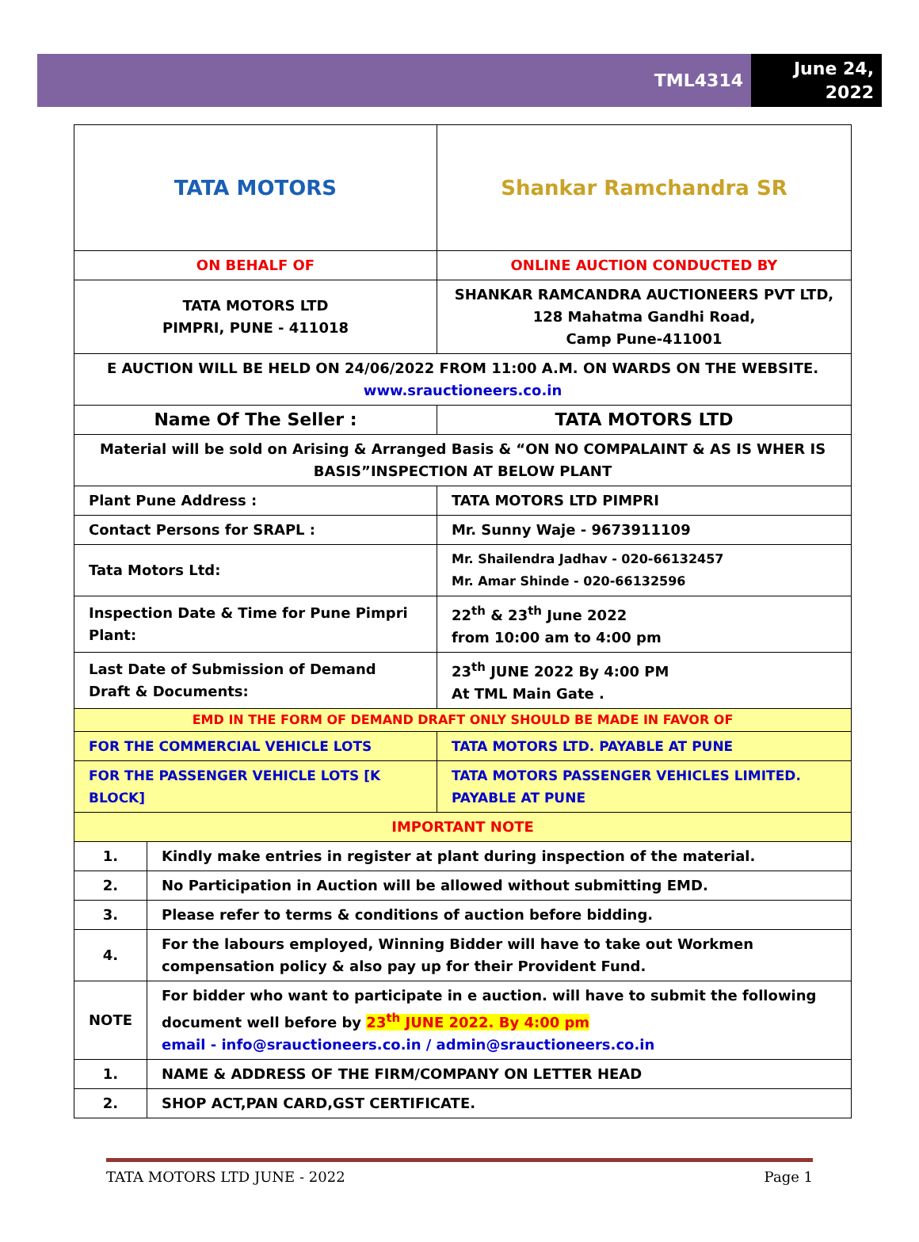TML4314
June 24,
2022
| TATA MOTORS | | | Shankar Ramchandra SR |
| ON BEHALF OF | | | ONLINE AUCTION CONDUCTED BY |
| TATA MOTORS LTD PIMPRI, PUNE - 411018 | | | SHANKAR RAMCANDRA AUCTIONEERS PVT LTD, 128 Mahatma Gandhi Road, Camp Pune-411001 |
| E AUCTION WILL BE HELD ON 24/06/2022 FROM 11:00 A.M. ON WARDS ON THE WEBSITE. www.srauctioneers.co.in | | | |
| Name Of The Seller : | | | TATA MOTORS LTD |
| Material will be sold on Arising & Arranged Basis & “ON NO COMPALAINT & AS IS WHER IS BASIS”INSPECTION AT BELOW PLANT | | | |
| Plant Pune Address : | | | TATA MOTORS LTD PIMPRI |
| Contact Persons for SRAPL : | | | Mr. Sunny Waje - 9673911109 |
| Tata Motors Ltd: | | | Mr. Shailendra Jadhav - 020-66132457 Mr. Amar Shinde - 020-66132596 |
| Inspection Date & Time for Pune Pimpri Plant: | | | 22<sup>th</sup> & 23<sup>th</sup> June 2022 from 10:00 am to 4:00 pm |
| Last Date of Submission of Demand Draft & Documents: | | | 23<sup>th</sup> JUNE 2022 By 4:00 PM At TML Main Gate . |
| EMD IN THE FORM OF DEMAND DRAFT ONLY SHOULD BE MADE IN FAVOR OF | | | |
| FOR THE COMMERCIAL VEHICLE LOTS | | TATA MOTORS LTD. PAYABLE AT PUNE | |
| FOR THE PASSENGER VEHICLE LOTS [K BLOCK] | | TATA MOTORS PASSENGER VEHICLES LIMITED. PAYABLE AT PUNE | |
| IMPORTANT NOTE | | | |
| 1. | Kindly make entries in register at plant during inspection of the material. | | |
| 2. | No Participation in Auction will be allowed without submitting EMD. | | |
| 3. | Please refer to terms & conditions of auction before bidding. | | |
| 4. | For the labours employed, Winning Bidder will have to take out Workmen compensation policy & also pay up for their Provident Fund. | | |
| NOTE | For bidder who want to participate in e auction. will have to submit the following document well before by 23<sup>th</sup> JUNE 2022. By 4:00 pm email - info@srauctioneers.co.in / admin@srauctioneers.co.in | | |
| 1. | NAME & ADDRESS OF THE FIRM/COMPANY ON LETTER HEAD | | |
| 2. | SHOP ACT,PAN CARD,GST CERTIFICATE. | | |
TATA MOTORS LTD JUNE - 2022 Page 1